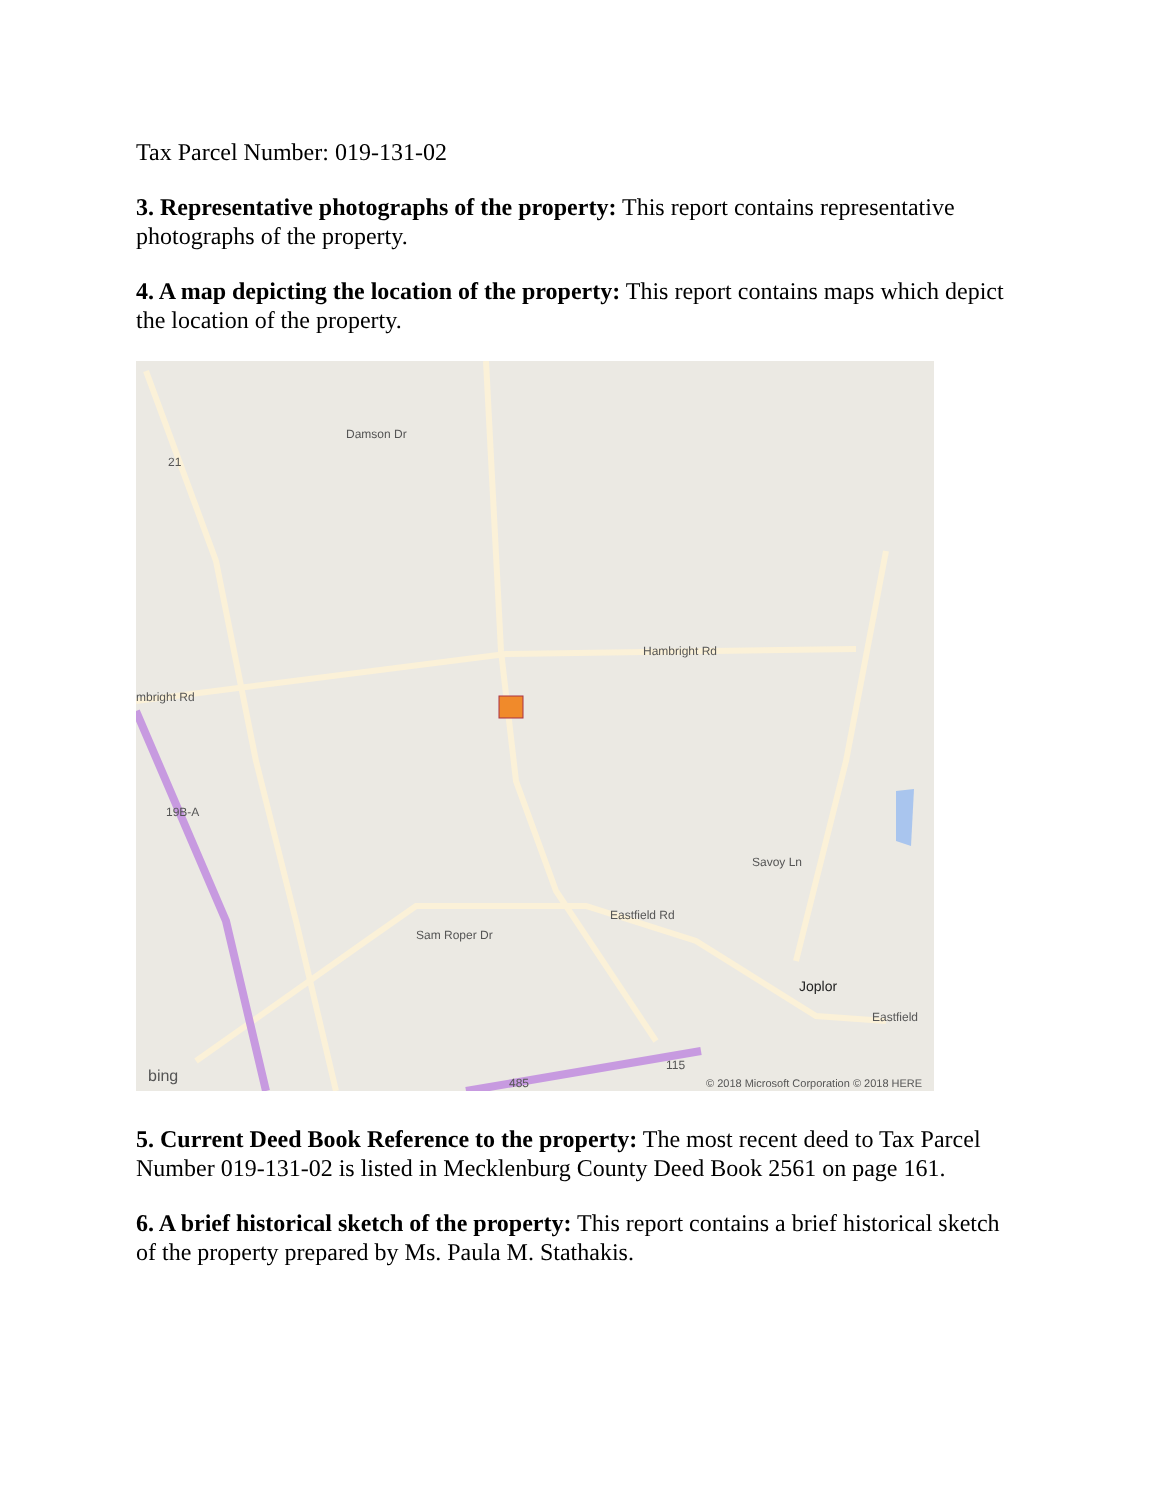Tax Parcel Number: 019-131-02
3. Representative photographs of the property: This report contains representative photographs of the property.
4. A map depicting the location of the property: This report contains maps which depict the location of the property.
Hambright Rd
mbright Rd
Damson Dr
Sam Roper Dr
Eastfield Rd
Joplor
Eastfield
Savoy Ln
19B-A
21
115
485
bing
© 2018 Microsoft Corporation © 2018 HERE
5. Current Deed Book Reference to the property: The most recent deed to Tax Parcel Number 019-131-02 is listed in Mecklenburg County Deed Book 2561 on page 161.
6. A brief historical sketch of the property: This report contains a brief historical sketch of the property prepared by Ms. Paula M. Stathakis.